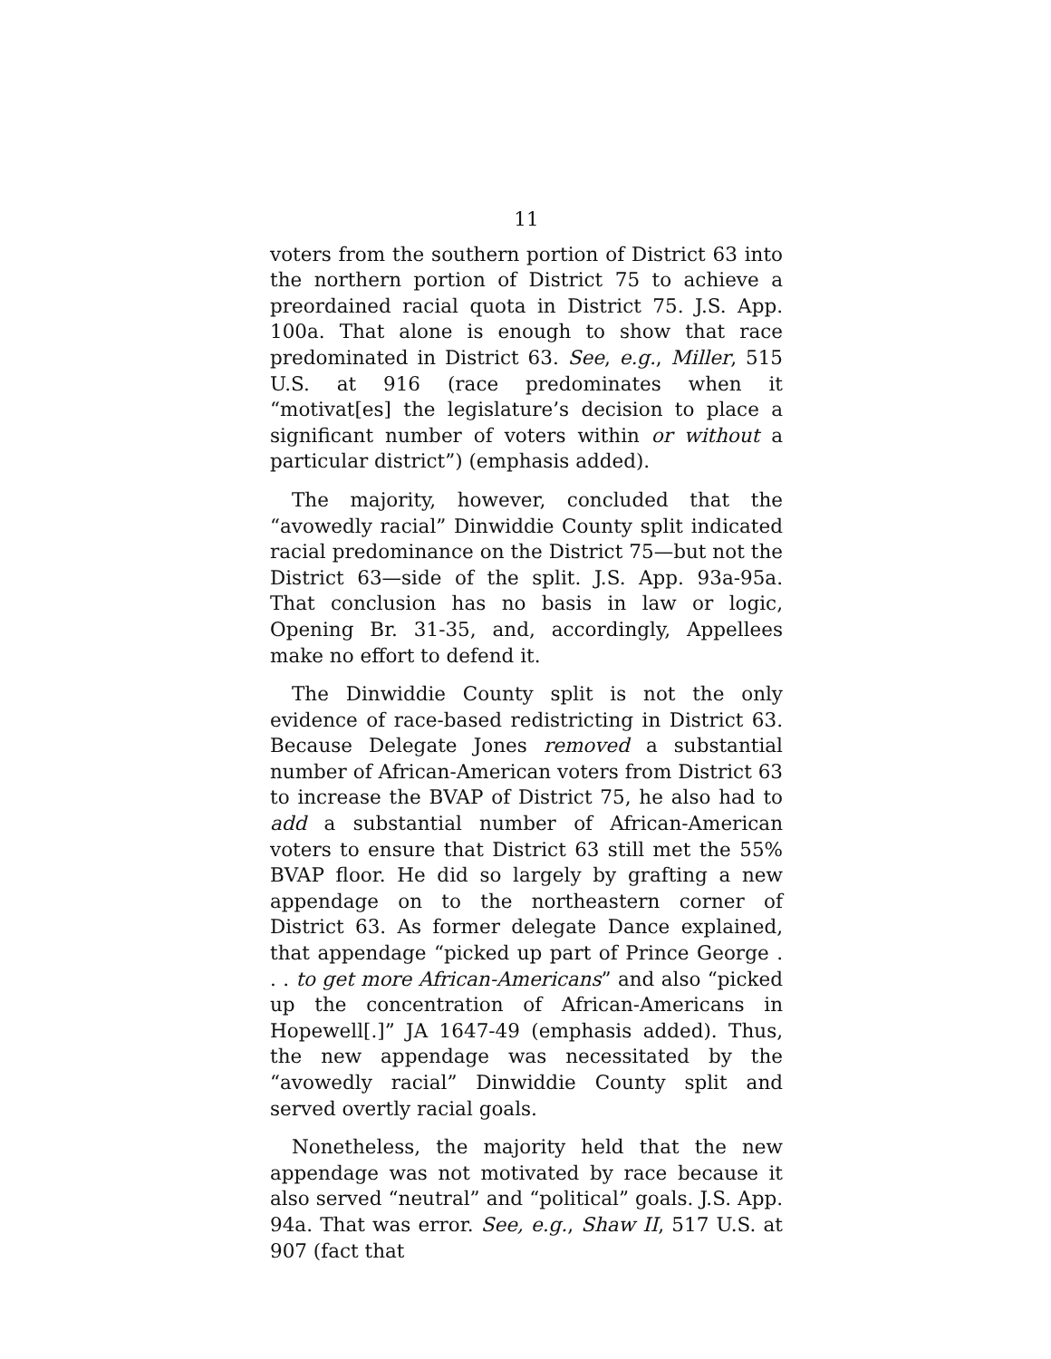11
voters from the southern portion of District 63 into the northern portion of District 75 to achieve a preordained racial quota in District 75. J.S. App. 100a. That alone is enough to show that race predominated in District 63. See, e.g., Miller, 515 U.S. at 916 (race predominates when it “motivat[es] the legislature’s decision to place a significant number of voters within or without a particular district”) (emphasis added).
The majority, however, concluded that the “avowedly racial” Dinwiddie County split indicated racial predominance on the District 75—but not the District 63—side of the split. J.S. App. 93a-95a. That conclusion has no basis in law or logic, Opening Br. 31-35, and, accordingly, Appellees make no effort to defend it.
The Dinwiddie County split is not the only evidence of race-based redistricting in District 63. Because Delegate Jones removed a substantial number of African-American voters from District 63 to increase the BVAP of District 75, he also had to add a substantial number of African-American voters to ensure that District 63 still met the 55% BVAP floor. He did so largely by grafting a new appendage on to the northeastern corner of District 63. As former delegate Dance explained, that appendage “picked up part of Prince George . . . to get more African-Americans” and also “picked up the concentration of African-Americans in Hopewell[.]” JA 1647-49 (emphasis added). Thus, the new appendage was necessitated by the “avowedly racial” Dinwiddie County split and served overtly racial goals.
Nonetheless, the majority held that the new appendage was not motivated by race because it also served “neutral” and “political” goals. J.S. App. 94a. That was error. See, e.g., Shaw II, 517 U.S. at 907 (fact that